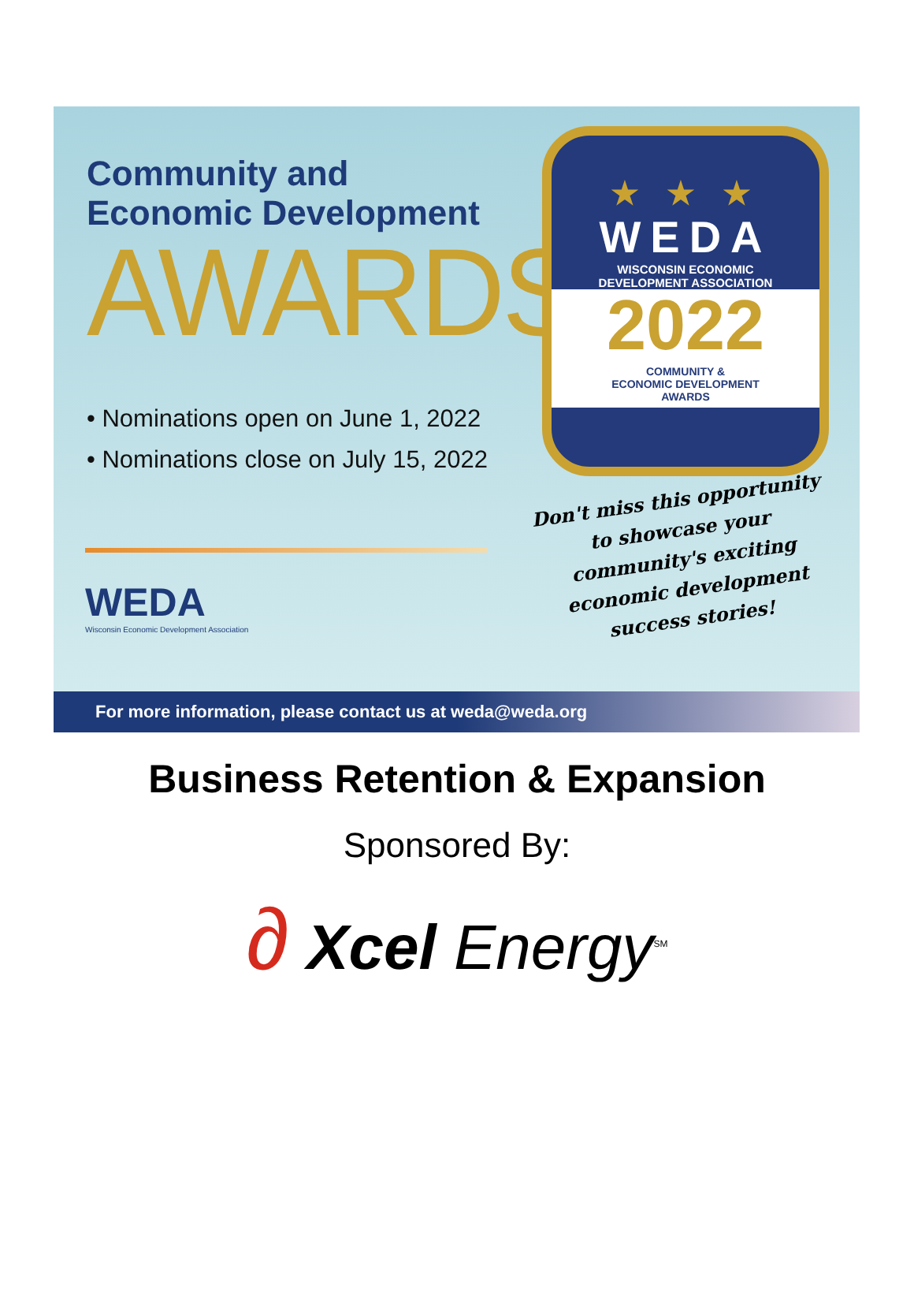Community and
Economic Development
AWARDS
• Nominations open on June 1, 2022
• Nominations close on July 15, 2022
★ ★ ★
WEDA
WISCONSIN ECONOMIC
DEVELOPMENT ASSOCIATION
2022
COMMUNITY &
ECONOMIC DEVELOPMENT
AWARDS
Don't miss this opportunity to showcase your community's exciting economic development success stories!
WEDA
Wisconsin Economic Development Association
For more information, please contact us at weda@weda.org
Business Retention & Expansion
Sponsored By:
∂ Xcel Energy<sup>SM</sup>